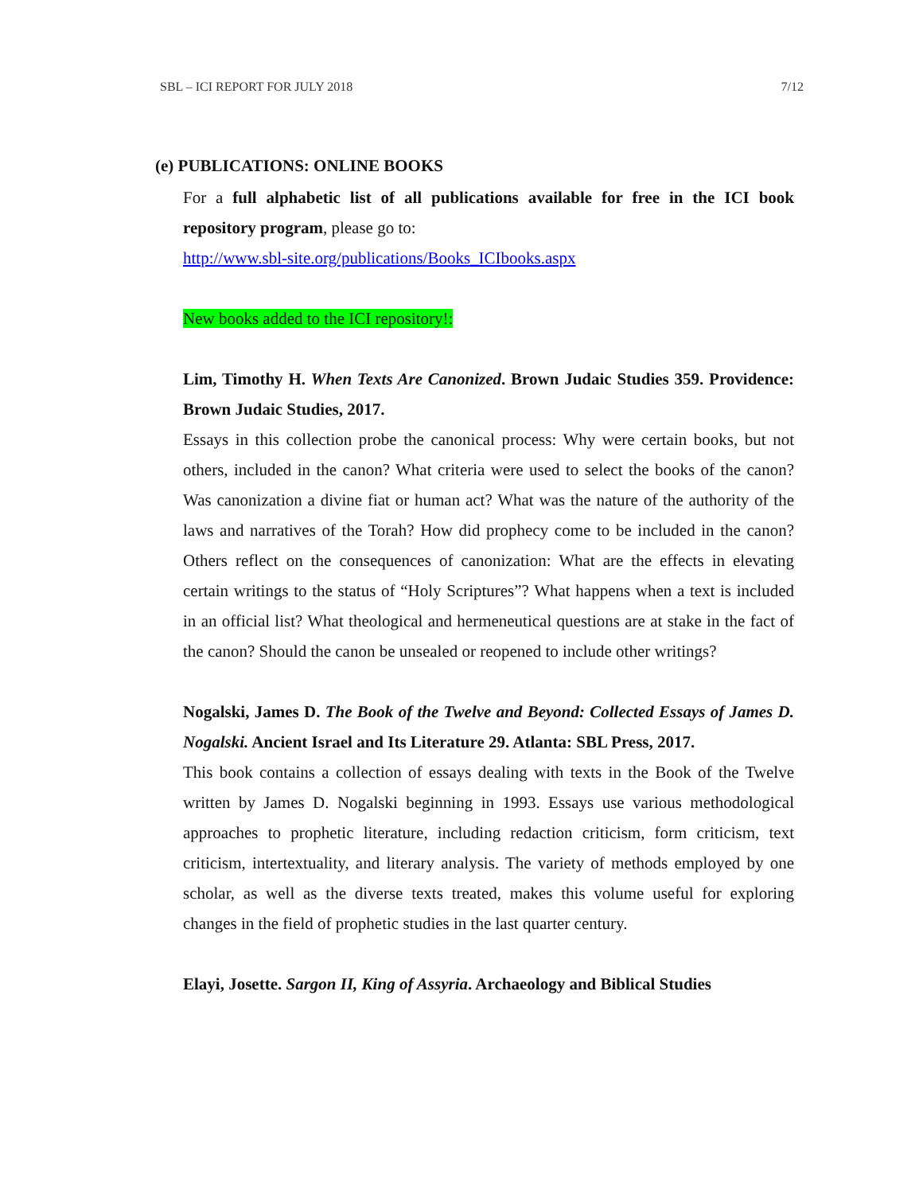SBL – ICI REPORT FOR JULY 2018 7/12
(e) PUBLICATIONS: ONLINE BOOKS
For a full alphabetic list of all publications available for free in the ICI book repository program, please go to:
http://www.sbl-site.org/publications/Books_ICIbooks.aspx
New books added to the ICI repository!:
Lim, Timothy H. When Texts Are Canonized. Brown Judaic Studies 359. Providence: Brown Judaic Studies, 2017.
Essays in this collection probe the canonical process: Why were certain books, but not others, included in the canon? What criteria were used to select the books of the canon? Was canonization a divine fiat or human act? What was the nature of the authority of the laws and narratives of the Torah? How did prophecy come to be included in the canon? Others reflect on the consequences of canonization: What are the effects in elevating certain writings to the status of “Holy Scriptures”? What happens when a text is included in an official list? What theological and hermeneutical questions are at stake in the fact of the canon? Should the canon be unsealed or reopened to include other writings?
Nogalski, James D. The Book of the Twelve and Beyond: Collected Essays of James D. Nogalski. Ancient Israel and Its Literature 29. Atlanta: SBL Press, 2017.
This book contains a collection of essays dealing with texts in the Book of the Twelve written by James D. Nogalski beginning in 1993. Essays use various methodological approaches to prophetic literature, including redaction criticism, form criticism, text criticism, intertextuality, and literary analysis. The variety of methods employed by one scholar, as well as the diverse texts treated, makes this volume useful for exploring changes in the field of prophetic studies in the last quarter century.
Elayi, Josette. Sargon II, King of Assyria. Archaeology and Biblical Studies